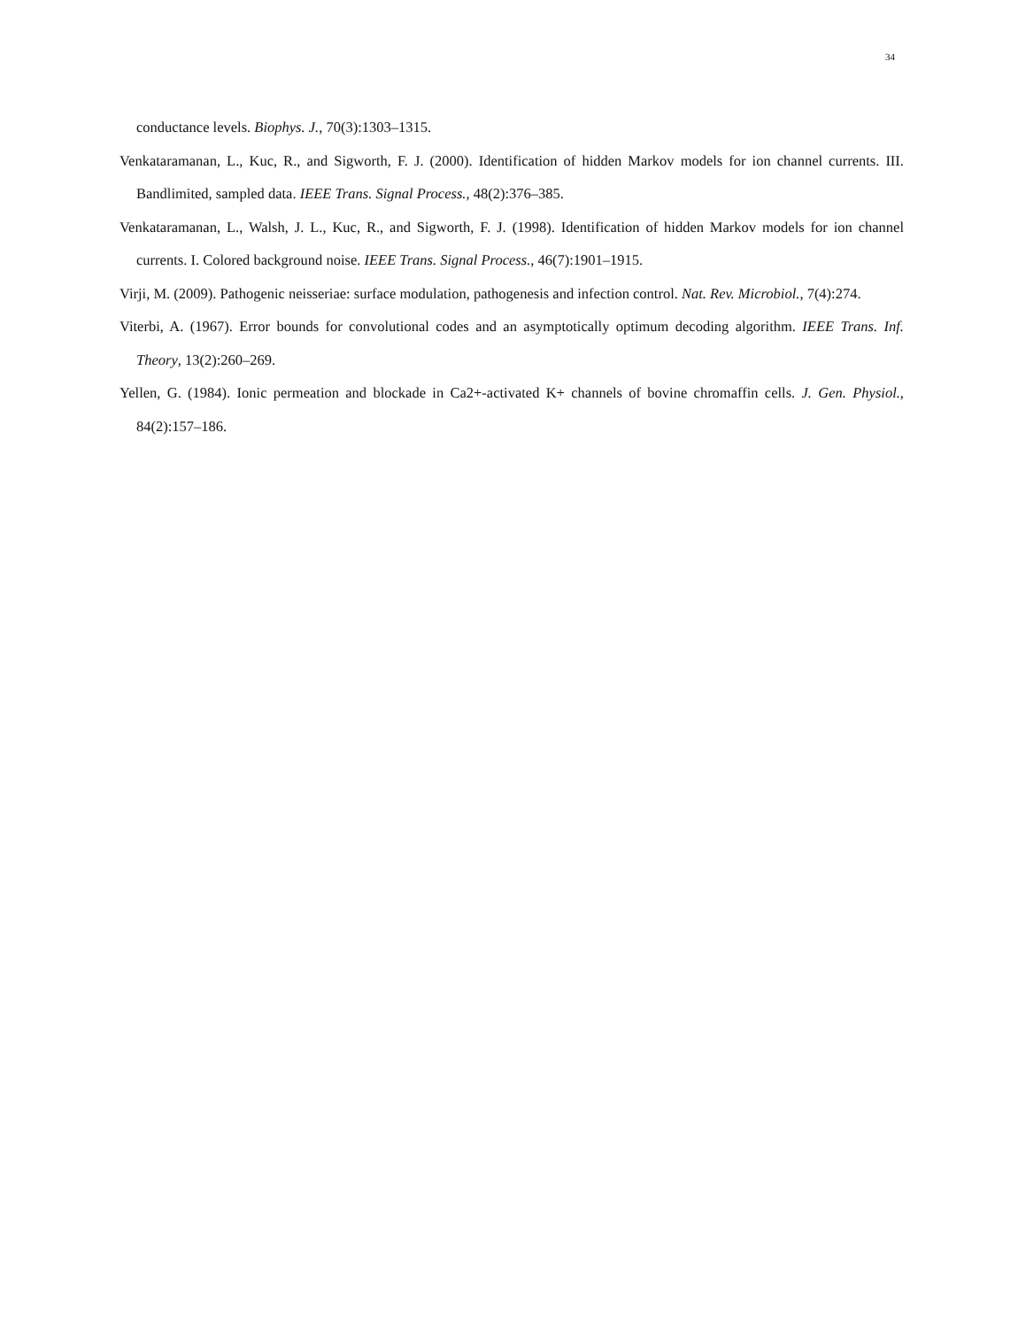34
conductance levels. Biophys. J., 70(3):1303–1315.
Venkataramanan, L., Kuc, R., and Sigworth, F. J. (2000). Identification of hidden Markov models for ion channel currents. III. Bandlimited, sampled data. IEEE Trans. Signal Process., 48(2):376–385.
Venkataramanan, L., Walsh, J. L., Kuc, R., and Sigworth, F. J. (1998). Identification of hidden Markov models for ion channel currents. I. Colored background noise. IEEE Trans. Signal Process., 46(7):1901–1915.
Virji, M. (2009). Pathogenic neisseriae: surface modulation, pathogenesis and infection control. Nat. Rev. Microbiol., 7(4):274.
Viterbi, A. (1967). Error bounds for convolutional codes and an asymptotically optimum decoding algorithm. IEEE Trans. Inf. Theory, 13(2):260–269.
Yellen, G. (1984). Ionic permeation and blockade in Ca2+-activated K+ channels of bovine chromaffin cells. J. Gen. Physiol., 84(2):157–186.